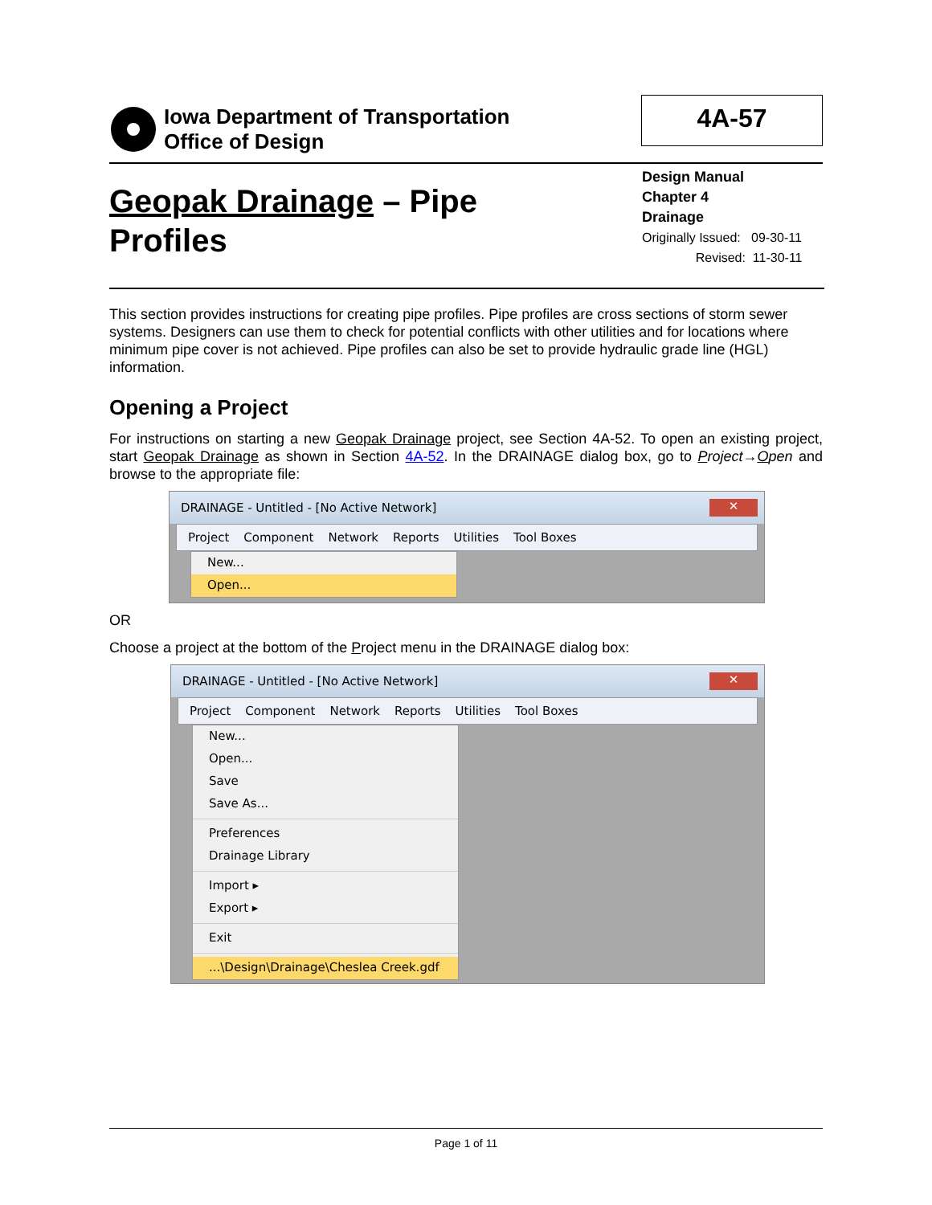Iowa Department of Transportation
Office of Design
4A-57
Geopak Drainage – Pipe
Profiles
Design Manual
Chapter 4
Drainage
Originally Issued: 09-30-11
Revised: 11-30-11
This section provides instructions for creating pipe profiles. Pipe profiles are cross sections of storm sewer systems. Designers can use them to check for potential conflicts with other utilities and for locations where minimum pipe cover is not achieved. Pipe profiles can also be set to provide hydraulic grade line (HGL) information.
Opening a Project
For instructions on starting a new Geopak Drainage project, see Section 4A-52. To open an existing project, start Geopak Drainage as shown in Section 4A-52. In the DRAINAGE dialog box, go to Project→Open and browse to the appropriate file:
DRAINAGE - Untitled - [No Active Network] ✕
Project Component Network Reports Utilities Tool Boxes
New...
Open...
OR
Choose a project at the bottom of the Project menu in the DRAINAGE dialog box:
DRAINAGE - Untitled - [No Active Network] ✕
Project Component Network Reports Utilities Tool Boxes
New...
Open...
Save
Save As...
Preferences
Drainage Library
Import ▸
Export ▸
Exit
...\Design\Drainage\Cheslea Creek.gdf
Page 1 of 11